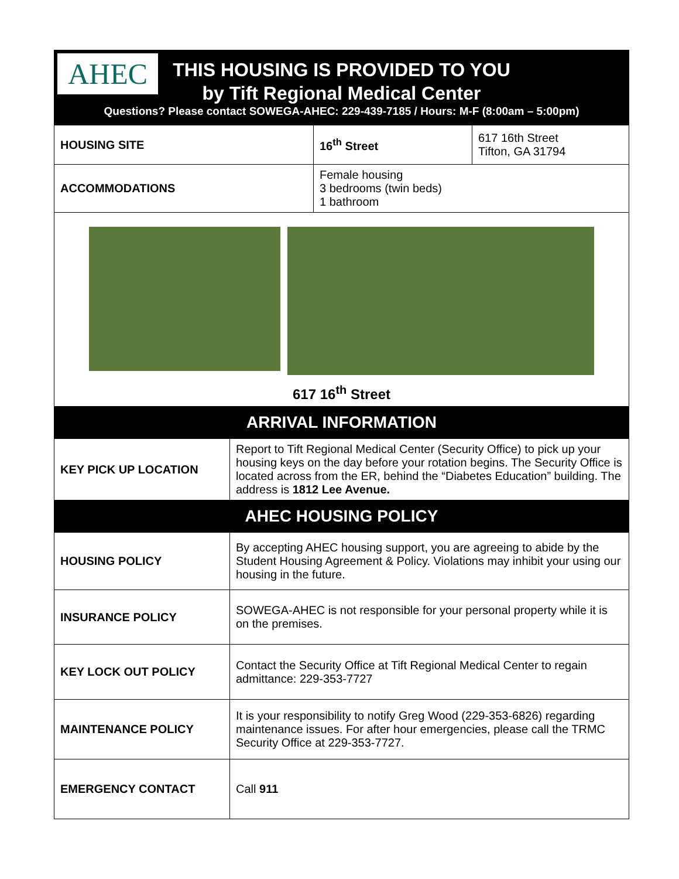AHEC
THIS HOUSING IS PROVIDED TO YOU
by Tift Regional Medical Center
Questions? Please contact SOWEGA-AHEC: 229-439-7185 / Hours: M-F (8:00am – 5:00pm)
| HOUSING SITE | 16<sup>th</sup> Street | 617 16th Street Tifton, GA 31794 |
| ACCOMMODATIONS | Female housing 3 bedrooms (twin beds) 1 bathroom | |
617 16<sup>th</sup> Street
ARRIVAL INFORMATION
| KEY PICK UP LOCATION | Report to Tift Regional Medical Center (Security Office) to pick up your housing keys on the day before your rotation begins. The Security Office is located across from the ER, behind the “Diabetes Education” building. The address is 1812 Lee Avenue. |
AHEC HOUSING POLICY
| HOUSING POLICY | By accepting AHEC housing support, you are agreeing to abide by the Student Housing Agreement & Policy. Violations may inhibit your using our housing in the future. |
| INSURANCE POLICY | SOWEGA-AHEC is not responsible for your personal property while it is on the premises. |
| KEY LOCK OUT POLICY | Contact the Security Office at Tift Regional Medical Center to regain admittance: 229-353-7727 |
| MAINTENANCE POLICY | It is your responsibility to notify Greg Wood (229-353-6826) regarding maintenance issues. For after hour emergencies, please call the TRMC Security Office at 229-353-7727. |
| EMERGENCY CONTACT | Call 911 |